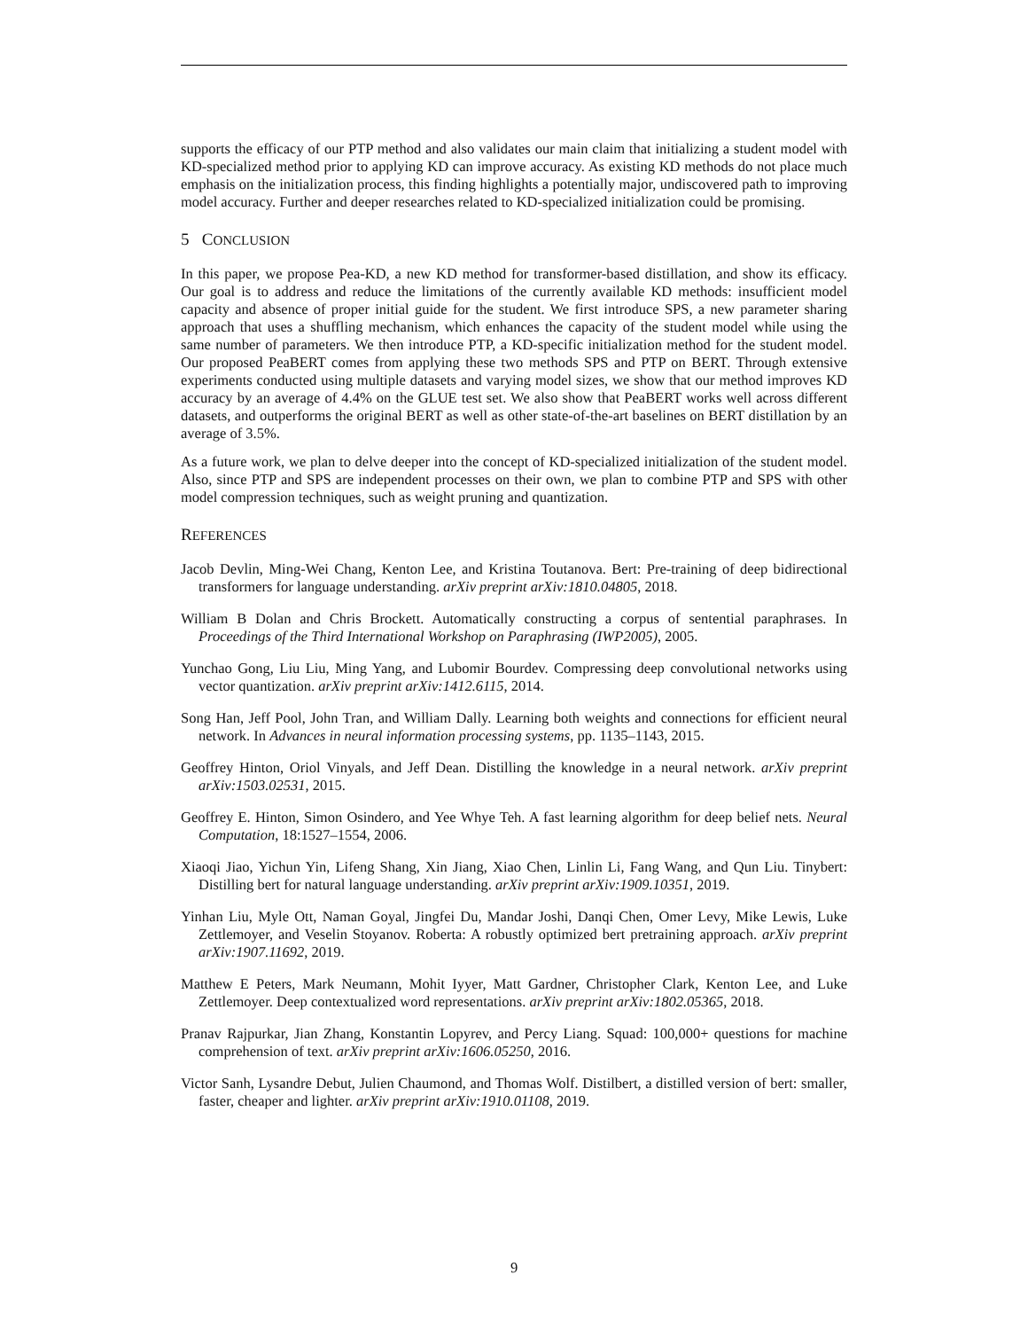supports the efficacy of our PTP method and also validates our main claim that initializing a student model with KD-specialized method prior to applying KD can improve accuracy. As existing KD methods do not place much emphasis on the initialization process, this finding highlights a potentially major, undiscovered path to improving model accuracy. Further and deeper researches related to KD-specialized initialization could be promising.
5 CONCLUSION
In this paper, we propose Pea-KD, a new KD method for transformer-based distillation, and show its efficacy. Our goal is to address and reduce the limitations of the currently available KD methods: insufficient model capacity and absence of proper initial guide for the student. We first introduce SPS, a new parameter sharing approach that uses a shuffling mechanism, which enhances the capacity of the student model while using the same number of parameters. We then introduce PTP, a KD-specific initialization method for the student model. Our proposed PeaBERT comes from applying these two methods SPS and PTP on BERT. Through extensive experiments conducted using multiple datasets and varying model sizes, we show that our method improves KD accuracy by an average of 4.4% on the GLUE test set. We also show that PeaBERT works well across different datasets, and outperforms the original BERT as well as other state-of-the-art baselines on BERT distillation by an average of 3.5%.
As a future work, we plan to delve deeper into the concept of KD-specialized initialization of the student model. Also, since PTP and SPS are independent processes on their own, we plan to combine PTP and SPS with other model compression techniques, such as weight pruning and quantization.
REFERENCES
Jacob Devlin, Ming-Wei Chang, Kenton Lee, and Kristina Toutanova. Bert: Pre-training of deep bidirectional transformers for language understanding. arXiv preprint arXiv:1810.04805, 2018.
William B Dolan and Chris Brockett. Automatically constructing a corpus of sentential paraphrases. In Proceedings of the Third International Workshop on Paraphrasing (IWP2005), 2005.
Yunchao Gong, Liu Liu, Ming Yang, and Lubomir Bourdev. Compressing deep convolutional networks using vector quantization. arXiv preprint arXiv:1412.6115, 2014.
Song Han, Jeff Pool, John Tran, and William Dally. Learning both weights and connections for efficient neural network. In Advances in neural information processing systems, pp. 1135–1143, 2015.
Geoffrey Hinton, Oriol Vinyals, and Jeff Dean. Distilling the knowledge in a neural network. arXiv preprint arXiv:1503.02531, 2015.
Geoffrey E. Hinton, Simon Osindero, and Yee Whye Teh. A fast learning algorithm for deep belief nets. Neural Computation, 18:1527–1554, 2006.
Xiaoqi Jiao, Yichun Yin, Lifeng Shang, Xin Jiang, Xiao Chen, Linlin Li, Fang Wang, and Qun Liu. Tinybert: Distilling bert for natural language understanding. arXiv preprint arXiv:1909.10351, 2019.
Yinhan Liu, Myle Ott, Naman Goyal, Jingfei Du, Mandar Joshi, Danqi Chen, Omer Levy, Mike Lewis, Luke Zettlemoyer, and Veselin Stoyanov. Roberta: A robustly optimized bert pretraining approach. arXiv preprint arXiv:1907.11692, 2019.
Matthew E Peters, Mark Neumann, Mohit Iyyer, Matt Gardner, Christopher Clark, Kenton Lee, and Luke Zettlemoyer. Deep contextualized word representations. arXiv preprint arXiv:1802.05365, 2018.
Pranav Rajpurkar, Jian Zhang, Konstantin Lopyrev, and Percy Liang. Squad: 100,000+ questions for machine comprehension of text. arXiv preprint arXiv:1606.05250, 2016.
Victor Sanh, Lysandre Debut, Julien Chaumond, and Thomas Wolf. Distilbert, a distilled version of bert: smaller, faster, cheaper and lighter. arXiv preprint arXiv:1910.01108, 2019.
9